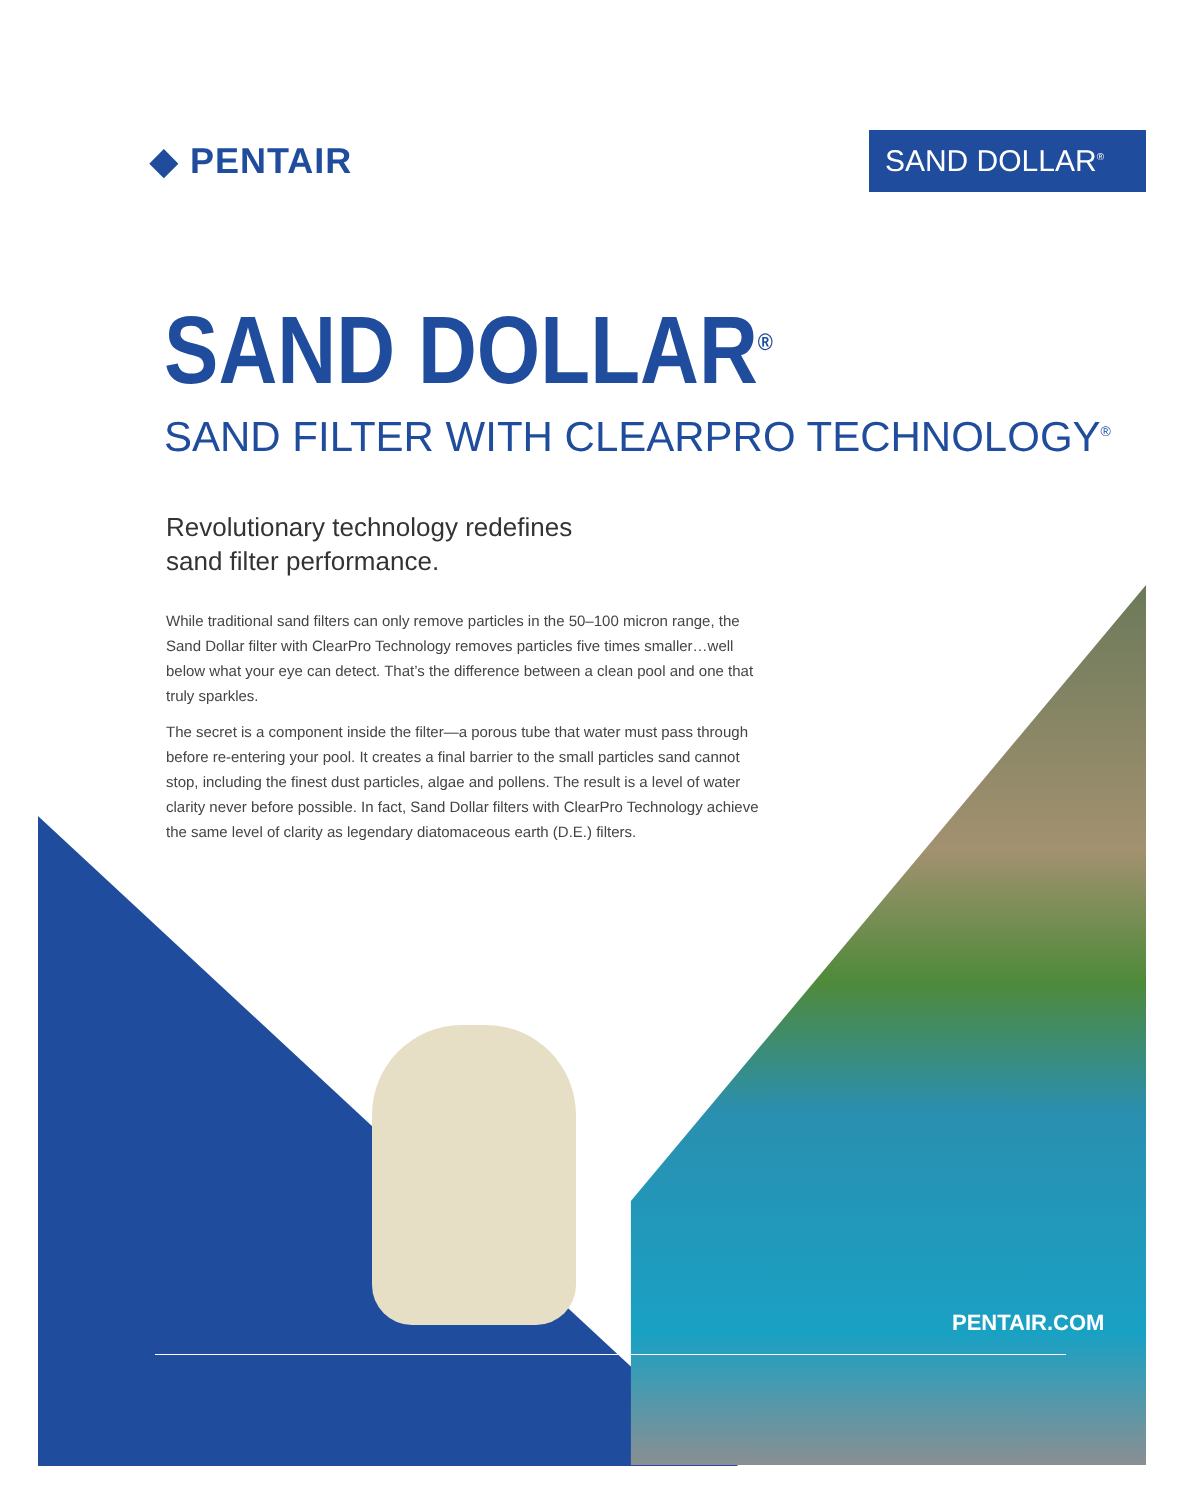◆ PENTAIR
SAND DOLLAR<sup>®</sup>
SAND DOLLAR<sup>®</sup>
SAND FILTER WITH CLEARPRO TECHNOLOGY<sup>®</sup>
Revolutionary technology redefines
sand filter performance.
While traditional sand filters can only remove particles in the 50–100 micron range, the Sand Dollar filter with ClearPro Technology removes particles five times smaller…well below what your eye can detect. That’s the difference between a clean pool and one that truly sparkles.
The secret is a component inside the filter—a porous tube that water must pass through before re-entering your pool. It creates a final barrier to the small particles sand cannot stop, including the finest dust particles, algae and pollens. The result is a level of water clarity never before possible. In fact, Sand Dollar filters with ClearPro Technology achieve the same level of clarity as legendary diatomaceous earth (D.E.) filters.
PENTAIR.COM